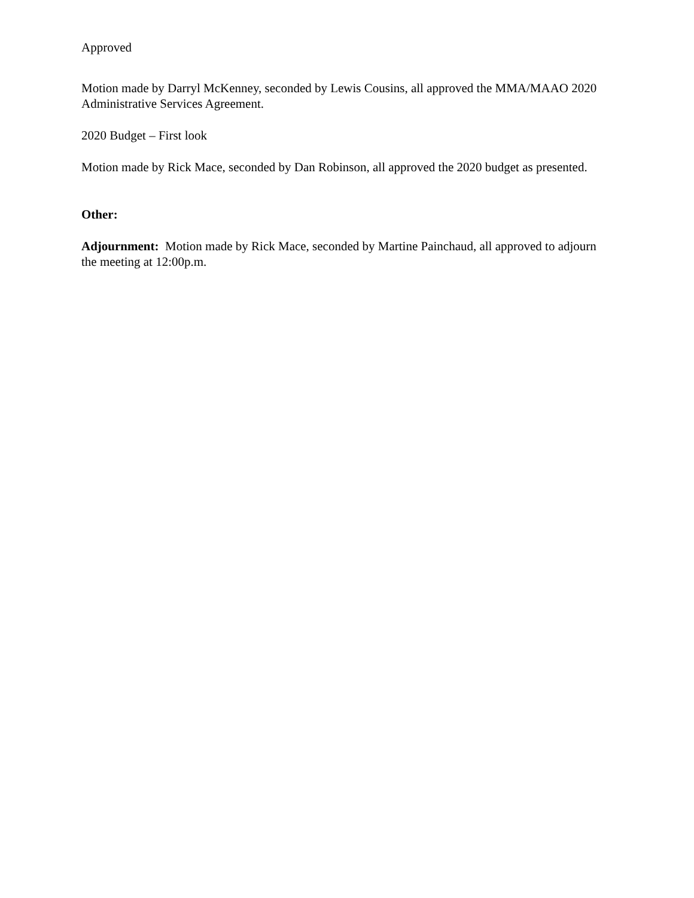Approved
Motion made by Darryl McKenney, seconded by Lewis Cousins, all approved the MMA/MAAO 2020 Administrative Services Agreement.
2020 Budget – First look
Motion made by Rick Mace, seconded by Dan Robinson, all approved the 2020 budget as presented.
Other:
Adjournment: Motion made by Rick Mace, seconded by Martine Painchaud, all approved to adjourn the meeting at 12:00p.m.